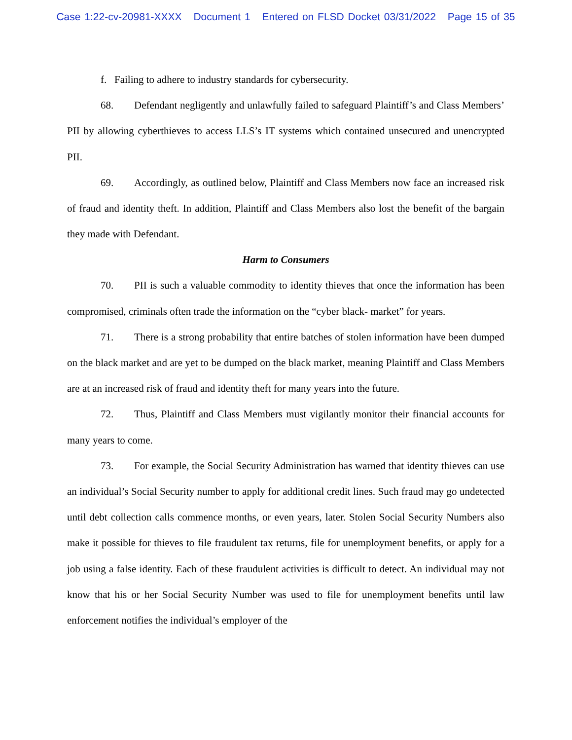Case 1:22-cv-20981-XXXX Document 1 Entered on FLSD Docket 03/31/2022 Page 15 of 35
f. Failing to adhere to industry standards for cybersecurity.
68. Defendant negligently and unlawfully failed to safeguard Plaintiff’s and Class Members’ PII by allowing cyberthieves to access LLS’s IT systems which contained unsecured and unencrypted PII.
69. Accordingly, as outlined below, Plaintiff and Class Members now face an increased risk of fraud and identity theft. In addition, Plaintiff and Class Members also lost the benefit of the bargain they made with Defendant.
Harm to Consumers
70. PII is such a valuable commodity to identity thieves that once the information has been compromised, criminals often trade the information on the “cyber black- market” for years.
71. There is a strong probability that entire batches of stolen information have been dumped on the black market and are yet to be dumped on the black market, meaning Plaintiff and Class Members are at an increased risk of fraud and identity theft for many years into the future.
72. Thus, Plaintiff and Class Members must vigilantly monitor their financial accounts for many years to come.
73. For example, the Social Security Administration has warned that identity thieves can use an individual’s Social Security number to apply for additional credit lines. Such fraud may go undetected until debt collection calls commence months, or even years, later. Stolen Social Security Numbers also make it possible for thieves to file fraudulent tax returns, file for unemployment benefits, or apply for a job using a false identity. Each of these fraudulent activities is difficult to detect. An individual may not know that his or her Social Security Number was used to file for unemployment benefits until law enforcement notifies the individual’s employer of the